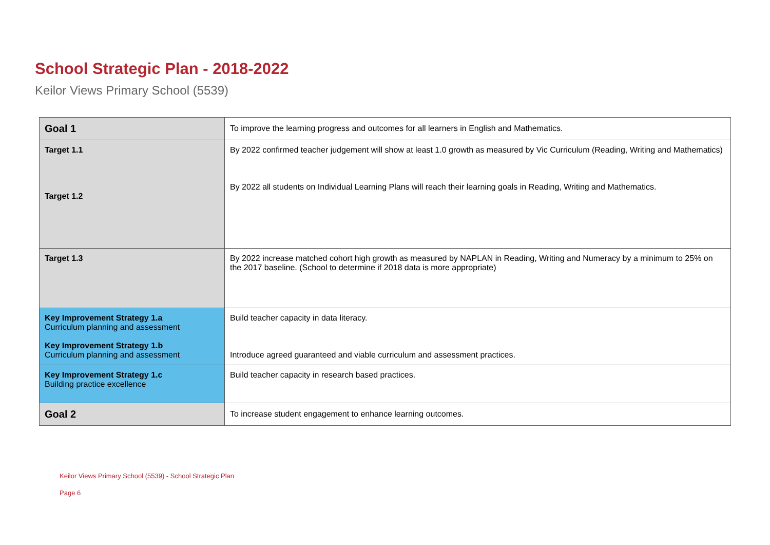School Strategic Plan - 2018-2022
Keilor Views Primary School (5539)
| Goal 1 | To improve the learning progress and outcomes for all learners in English and Mathematics. |
| Target 1.1 Target 1.2 | By 2022 confirmed teacher judgement will show at least 1.0 growth as measured by Vic Curriculum (Reading, Writing and Mathematics) By 2022 all students on Individual Learning Plans will reach their learning goals in Reading, Writing and Mathematics. |
| Target 1.3 | By 2022 increase matched cohort high growth as measured by NAPLAN in Reading, Writing and Numeracy by a minimum to 25% on the 2017 baseline. (School to determine if 2018 data is more appropriate) |
| Key Improvement Strategy 1.a Curriculum planning and assessment Key Improvement Strategy 1.b Curriculum planning and assessment | Build teacher capacity in data literacy. Introduce agreed guaranteed and viable curriculum and assessment practices. |
| Key Improvement Strategy 1.c Building practice excellence | Build teacher capacity in research based practices. |
| Goal 2 | To increase student engagement to enhance learning outcomes. |
Keilor Views Primary School (5539) - School Strategic Plan
Page 6